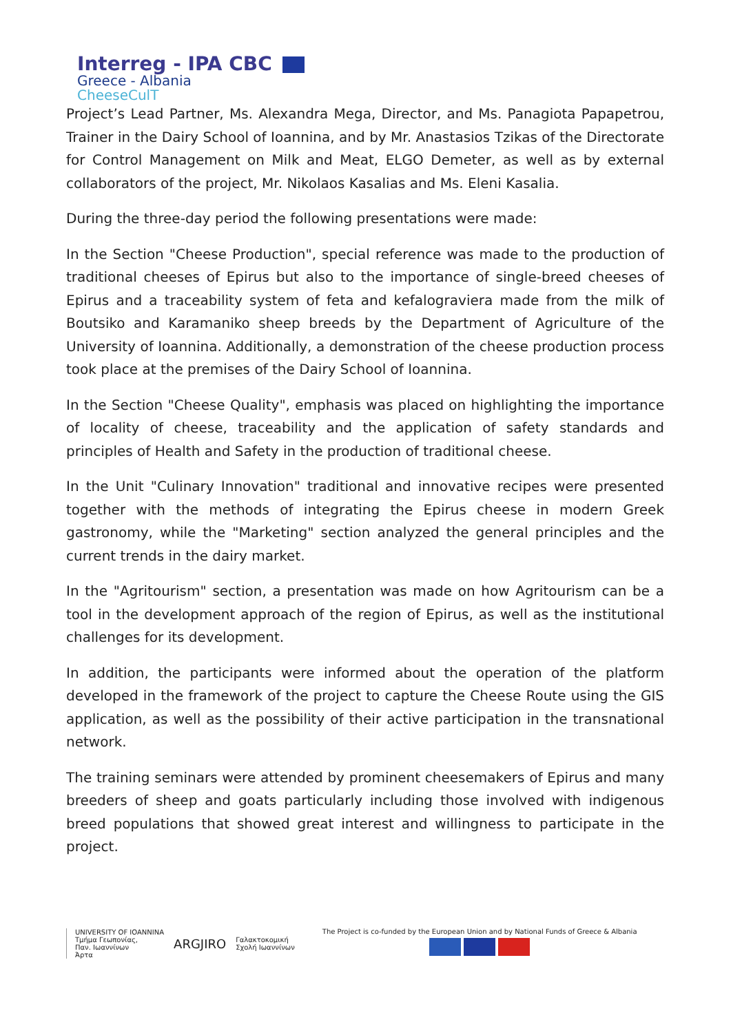Interreg - IPA CBC
Greece - Albania
CheeseCulT
Project’s Lead Partner, Ms. Alexandra Mega, Director, and Ms. Panagiota Papapetrou, Trainer in the Dairy School of Ioannina, and by Mr. Anastasios Tzikas of the Directorate for Control Management on Milk and Meat, ELGO Demeter, as well as by external collaborators of the project, Mr. Nikolaos Kasalias and Ms. Eleni Kasalia.
During the three-day period the following presentations were made:
In the Section "Cheese Production", special reference was made to the production of traditional cheeses of Epirus but also to the importance of single-breed cheeses of Epirus and a traceability system of feta and kefalograviera made from the milk of Boutsiko and Karamaniko sheep breeds by the Department of Agriculture of the University of Ioannina. Additionally, a demonstration of the cheese production process took place at the premises of the Dairy School of Ioannina.
In the Section "Cheese Quality", emphasis was placed on highlighting the importance of locality of cheese, traceability and the application of safety standards and principles of Health and Safety in the production of traditional cheese.
In the Unit "Culinary Innovation" traditional and innovative recipes were presented together with the methods of integrating the Epirus cheese in modern Greek gastronomy, while the "Marketing" section analyzed the general principles and the current trends in the dairy market.
In the "Agritourism" section, a presentation was made on how Agritourism can be a tool in the development approach of the region of Epirus, as well as the institutional challenges for its development.
In addition, the participants were informed about the operation of the platform developed in the framework of the project to capture the Cheese Route using the GIS application, as well as the possibility of their active participation in the transnational network.
The training seminars were attended by prominent cheesemakers of Epirus and many breeders of sheep and goats particularly including those involved with indigenous breed populations that showed great interest and willingness to participate in the project.
UNIVERSITY OF IOANNINA
Τμήμα Γεωπονίας,
Παν. Ιωαννίνων
Άρτα
ARGJIRO
Γαλακτοκομική
Σχολή Ιωαννίνων
The Project is co-funded by the European Union and by National Funds of Greece & Albania